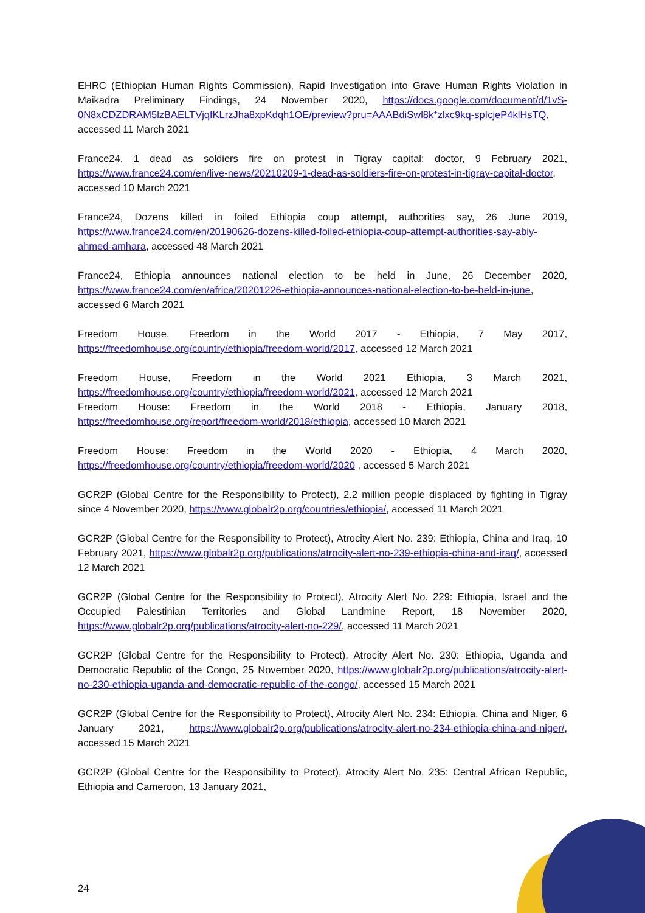EHRC (Ethiopian Human Rights Commission), Rapid Investigation into Grave Human Rights Violation in Maikadra Preliminary Findings, 24 November 2020, https://docs.google.com/document/d/1vS-0N8xCDZDRAM5lzBAELTVjqfKLrzJha8xpKdqh1OE/preview?pru=AAABdiSwl8k*zlxc9kq-spIcjeP4klHsTQ, accessed 11 March 2021
France24, 1 dead as soldiers fire on protest in Tigray capital: doctor, 9 February 2021, https://www.france24.com/en/live-news/20210209-1-dead-as-soldiers-fire-on-protest-in-tigray-capital-doctor, accessed 10 March 2021
France24, Dozens killed in foiled Ethiopia coup attempt, authorities say, 26 June 2019, https://www.france24.com/en/20190626-dozens-killed-foiled-ethiopia-coup-attempt-authorities-say-abiy-ahmed-amhara, accessed 48 March 2021
France24, Ethiopia announces national election to be held in June, 26 December 2020, https://www.france24.com/en/africa/20201226-ethiopia-announces-national-election-to-be-held-in-june, accessed 6 March 2021
Freedom House, Freedom in the World 2017 - Ethiopia, 7 May 2017, https://freedomhouse.org/country/ethiopia/freedom-world/2017, accessed 12 March 2021
Freedom House, Freedom in the World 2021 Ethiopia, 3 March 2021, https://freedomhouse.org/country/ethiopia/freedom-world/2021, accessed 12 March 2021
Freedom House: Freedom in the World 2018 - Ethiopia, January 2018, https://freedomhouse.org/report/freedom-world/2018/ethiopia, accessed 10 March 2021
Freedom House: Freedom in the World 2020 - Ethiopia, 4 March 2020, https://freedomhouse.org/country/ethiopia/freedom-world/2020 , accessed 5 March 2021
GCR2P (Global Centre for the Responsibility to Protect), 2.2 million people displaced by fighting in Tigray since 4 November 2020, https://www.globalr2p.org/countries/ethiopia/, accessed 11 March 2021
GCR2P (Global Centre for the Responsibility to Protect), Atrocity Alert No. 239: Ethiopia, China and Iraq, 10 February 2021, https://www.globalr2p.org/publications/atrocity-alert-no-239-ethiopia-china-and-iraq/, accessed 12 March 2021
GCR2P (Global Centre for the Responsibility to Protect), Atrocity Alert No. 229: Ethiopia, Israel and the Occupied Palestinian Territories and Global Landmine Report, 18 November 2020, https://www.globalr2p.org/publications/atrocity-alert-no-229/, accessed 11 March 2021
GCR2P (Global Centre for the Responsibility to Protect), Atrocity Alert No. 230: Ethiopia, Uganda and Democratic Republic of the Congo, 25 November 2020, https://www.globalr2p.org/publications/atrocity-alert-no-230-ethiopia-uganda-and-democratic-republic-of-the-congo/, accessed 15 March 2021
GCR2P (Global Centre for the Responsibility to Protect), Atrocity Alert No. 234: Ethiopia, China and Niger, 6 January 2021, https://www.globalr2p.org/publications/atrocity-alert-no-234-ethiopia-china-and-niger/, accessed 15 March 2021
GCR2P (Global Centre for the Responsibility to Protect), Atrocity Alert No. 235: Central African Republic, Ethiopia and Cameroon, 13 January 2021,
24